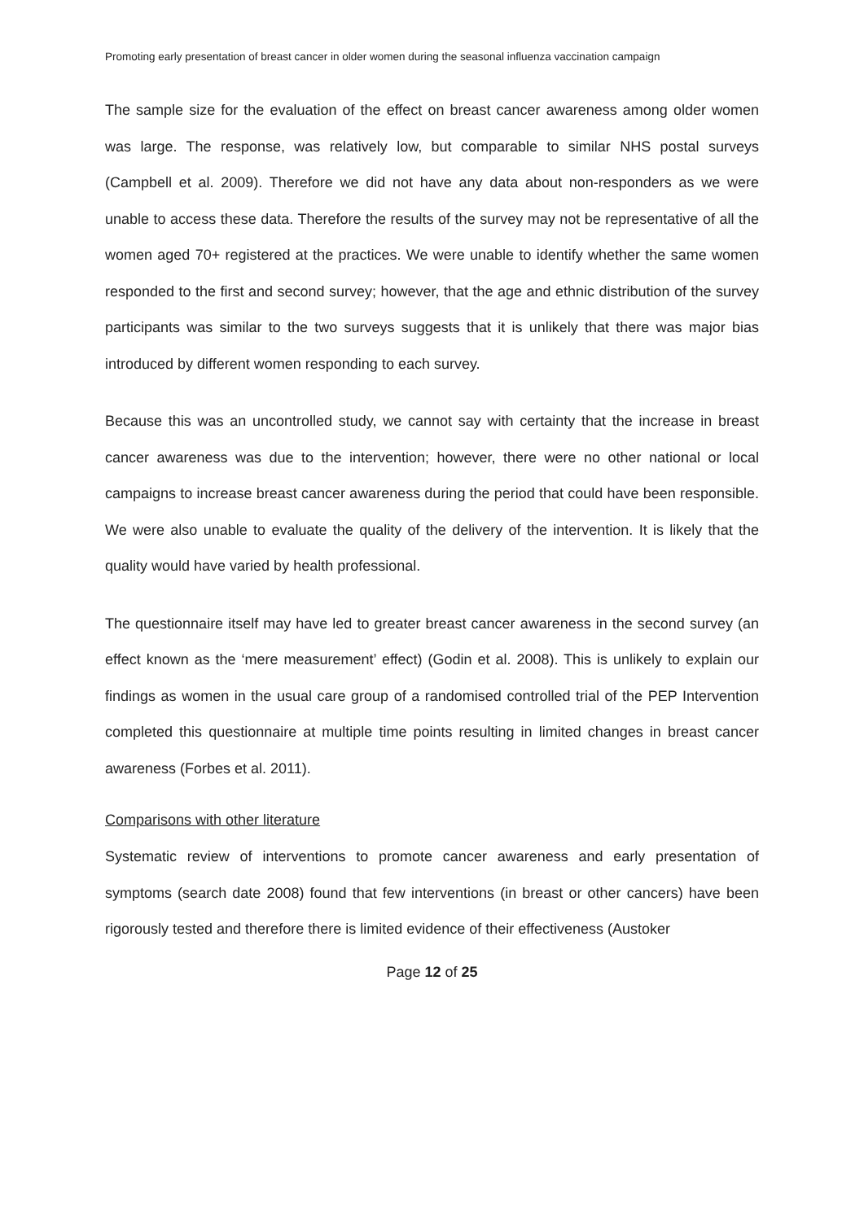Promoting early presentation of breast cancer in older women during the seasonal influenza vaccination campaign
The sample size for the evaluation of the effect on breast cancer awareness among older women was large. The response, was relatively low, but comparable to similar NHS postal surveys (Campbell et al. 2009). Therefore we did not have any data about non-responders as we were unable to access these data. Therefore the results of the survey may not be representative of all the women aged 70+ registered at the practices. We were unable to identify whether the same women responded to the first and second survey; however, that the age and ethnic distribution of the survey participants was similar to the two surveys suggests that it is unlikely that there was major bias introduced by different women responding to each survey.
Because this was an uncontrolled study, we cannot say with certainty that the increase in breast cancer awareness was due to the intervention; however, there were no other national or local campaigns to increase breast cancer awareness during the period that could have been responsible. We were also unable to evaluate the quality of the delivery of the intervention. It is likely that the quality would have varied by health professional.
The questionnaire itself may have led to greater breast cancer awareness in the second survey (an effect known as the ‘mere measurement’ effect) (Godin et al. 2008). This is unlikely to explain our findings as women in the usual care group of a randomised controlled trial of the PEP Intervention completed this questionnaire at multiple time points resulting in limited changes in breast cancer awareness (Forbes et al. 2011).
Comparisons with other literature
Systematic review of interventions to promote cancer awareness and early presentation of symptoms (search date 2008) found that few interventions (in breast or other cancers) have been rigorously tested and therefore there is limited evidence of their effectiveness (Austoker
Page 12 of 25